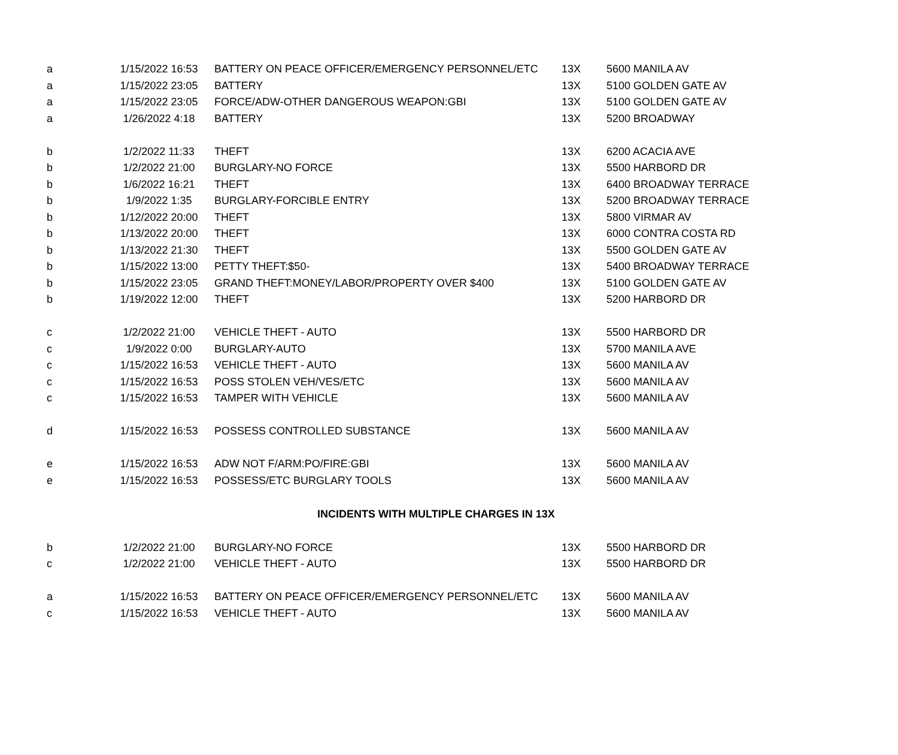| a | 1/15/2022 16:53 | BATTERY ON PEACE OFFICER/EMERGENCY PERSONNEL/ETC | 13X | 5600 MANILA AV |
| a | 1/15/2022 23:05 | BATTERY | 13X | 5100 GOLDEN GATE AV |
| a | 1/15/2022 23:05 | FORCE/ADW-OTHER DANGEROUS WEAPON:GBI | 13X | 5100 GOLDEN GATE AV |
| a | 1/26/2022 4:18 | BATTERY | 13X | 5200 BROADWAY |
| b | 1/2/2022 11:33 | THEFT | 13X | 6200 ACACIA AVE |
| b | 1/2/2022 21:00 | BURGLARY-NO FORCE | 13X | 5500 HARBORD DR |
| b | 1/6/2022 16:21 | THEFT | 13X | 6400 BROADWAY TERRACE |
| b | 1/9/2022 1:35 | BURGLARY-FORCIBLE ENTRY | 13X | 5200 BROADWAY TERRACE |
| b | 1/12/2022 20:00 | THEFT | 13X | 5800 VIRMAR AV |
| b | 1/13/2022 20:00 | THEFT | 13X | 6000 CONTRA COSTA RD |
| b | 1/13/2022 21:30 | THEFT | 13X | 5500 GOLDEN GATE AV |
| b | 1/15/2022 13:00 | PETTY THEFT:$50- | 13X | 5400 BROADWAY TERRACE |
| b | 1/15/2022 23:05 | GRAND THEFT:MONEY/LABOR/PROPERTY OVER $400 | 13X | 5100 GOLDEN GATE AV |
| b | 1/19/2022 12:00 | THEFT | 13X | 5200 HARBORD DR |
| c | 1/2/2022 21:00 | VEHICLE THEFT - AUTO | 13X | 5500 HARBORD DR |
| c | 1/9/2022 0:00 | BURGLARY-AUTO | 13X | 5700 MANILA AVE |
| c | 1/15/2022 16:53 | VEHICLE THEFT - AUTO | 13X | 5600 MANILA AV |
| c | 1/15/2022 16:53 | POSS STOLEN VEH/VES/ETC | 13X | 5600 MANILA AV |
| c | 1/15/2022 16:53 | TAMPER WITH VEHICLE | 13X | 5600 MANILA AV |
| d | 1/15/2022 16:53 | POSSESS CONTROLLED SUBSTANCE | 13X | 5600 MANILA AV |
| e | 1/15/2022 16:53 | ADW NOT F/ARM:PO/FIRE:GBI | 13X | 5600 MANILA AV |
| e | 1/15/2022 16:53 | POSSESS/ETC BURGLARY TOOLS | 13X | 5600 MANILA AV |
| | INCIDENTS WITH MULTIPLE CHARGES IN 13X | | | |
| b | 1/2/2022 21:00 | BURGLARY-NO FORCE | 13X | 5500 HARBORD DR |
| c | 1/2/2022 21:00 | VEHICLE THEFT - AUTO | 13X | 5500 HARBORD DR |
| a | 1/15/2022 16:53 | BATTERY ON PEACE OFFICER/EMERGENCY PERSONNEL/ETC | 13X | 5600 MANILA AV |
| c | 1/15/2022 16:53 | VEHICLE THEFT - AUTO | 13X | 5600 MANILA AV |